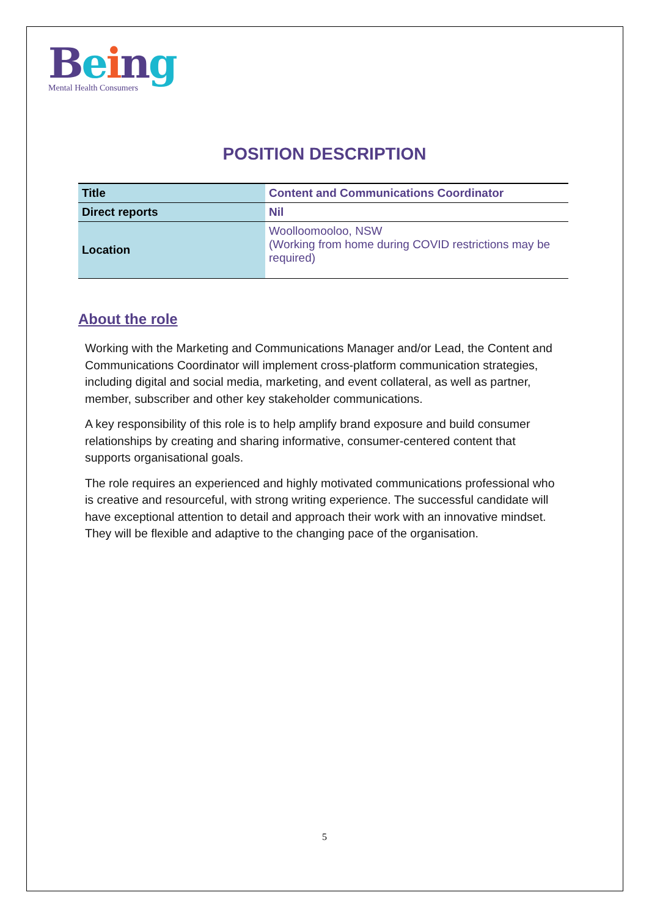Being
Mental Health Consumers
POSITION DESCRIPTION
| Title | Content and Communications Coordinator |
| Direct reports | Nil |
| Location | Woolloomooloo, NSW (Working from home during COVID restrictions may be required) |
About the role
Working with the Marketing and Communications Manager and/or Lead, the Content and Communications Coordinator will implement cross-platform communication strategies, including digital and social media, marketing, and event collateral, as well as partner, member, subscriber and other key stakeholder communications.
A key responsibility of this role is to help amplify brand exposure and build consumer relationships by creating and sharing informative, consumer-centered content that supports organisational goals.
The role requires an experienced and highly motivated communications professional who is creative and resourceful, with strong writing experience. The successful candidate will have exceptional attention to detail and approach their work with an innovative mindset. They will be flexible and adaptive to the changing pace of the organisation.
5